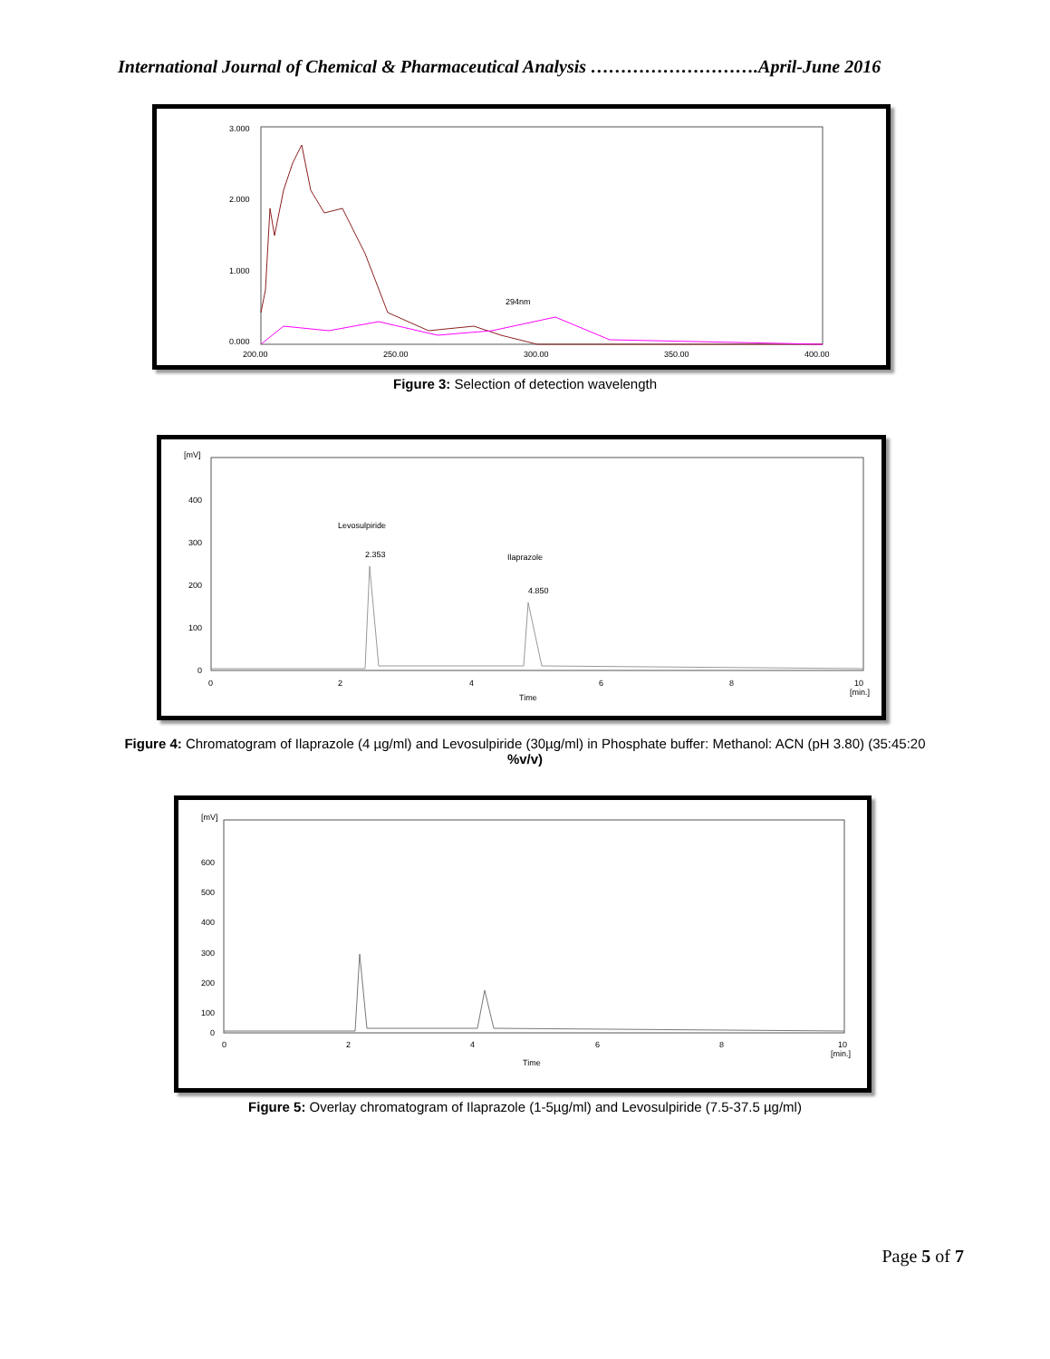International Journal of Chemical & Pharmaceutical Analysis ……………………….April-June 2016
3.000
2.000
1.000
0.000
200.00
250.00
300.00
350.00
400.00
294nm
Figure 3: Selection of detection wavelength
[mV]
400
300
200
100
0
0
2
4
6
8
10
[min.]
Time
Levosulpiride
Ilaprazole
2.353
4.850
Figure 4: Chromatogram of Ilaprazole (4 µg/ml) and Levosulpiride (30µg/ml) in Phosphate buffer: Methanol: ACN (pH 3.80) (35:45:20
%v/v)
[mV]
600
500
400
300
200
100
0
0
2
4
6
8
10
[min.]
Time
Figure 5: Overlay chromatogram of Ilaprazole (1-5µg/ml) and Levosulpiride (7.5-37.5 µg/ml)
Page 5 of 7